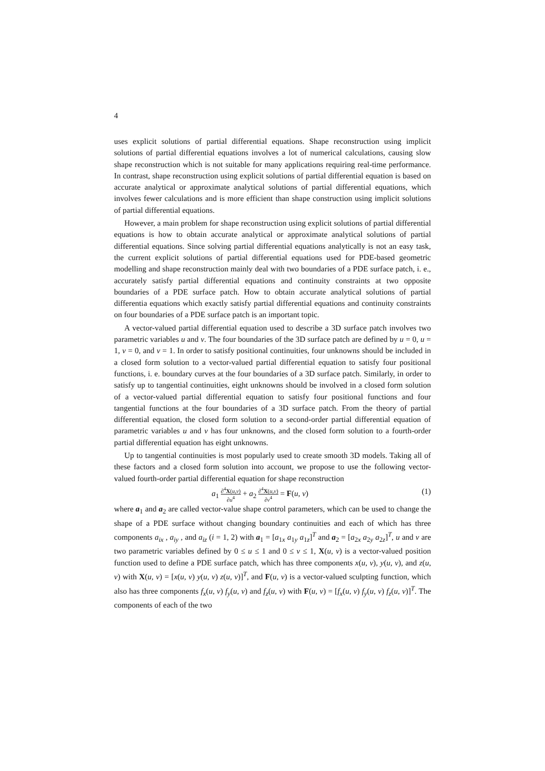4
uses explicit solutions of partial differential equations. Shape reconstruction using implicit solutions of partial differential equations involves a lot of numerical calculations, causing slow shape reconstruction which is not suitable for many applications requiring real-time performance. In contrast, shape reconstruction using explicit solutions of partial differential equation is based on accurate analytical or approximate analytical solutions of partial differential equations, which involves fewer calculations and is more efficient than shape construction using implicit solutions of partial differential equations.
However, a main problem for shape reconstruction using explicit solutions of partial differential equations is how to obtain accurate analytical or approximate analytical solutions of partial differential equations. Since solving partial differential equations analytically is not an easy task, the current explicit solutions of partial differential equations used for PDE-based geometric modelling and shape reconstruction mainly deal with two boundaries of a PDE surface patch, i. e., accurately satisfy partial differential equations and continuity constraints at two opposite boundaries of a PDE surface patch. How to obtain accurate analytical solutions of partial differentia equations which exactly satisfy partial differential equations and continuity constraints on four boundaries of a PDE surface patch is an important topic.
A vector-valued partial differential equation used to describe a 3D surface patch involves two parametric variables u and v. The four boundaries of the 3D surface patch are defined by u = 0, u = 1, v = 0, and v = 1. In order to satisfy positional continuities, four unknowns should be included in a closed form solution to a vector-valued partial differential equation to satisfy four positional functions, i. e. boundary curves at the four boundaries of a 3D surface patch. Similarly, in order to satisfy up to tangential continuities, eight unknowns should be involved in a closed form solution of a vector-valued partial differential equation to satisfy four positional functions and four tangential functions at the four boundaries of a 3D surface patch. From the theory of partial differential equation, the closed form solution to a second-order partial differential equation of parametric variables u and v has four unknowns, and the closed form solution to a fourth-order partial differential equation has eight unknowns.
Up to tangential continuities is most popularly used to create smooth 3D models. Taking all of these factors and a closed form solution into account, we propose to use the following vector-valued fourth-order partial differential equation for shape reconstruction
a<sub>1</sub> ∂<sup>4</sup>X(u,v) ∂u<sup>4</sup> + a<sub>2</sub> ∂<sup>4</sup>X(u,v) ∂v<sup>4</sup> = F(u, v) (1)
where a<sub>1</sub> and a<sub>2</sub> are called vector-value shape control parameters, which can be used to change the shape of a PDE surface without changing boundary continuities and each of which has three components a<sub>ix</sub> , a<sub>iy</sub> , and a<sub>iz</sub> (i = 1, 2) with a<sub>1</sub> = [a<sub>1x</sub> a<sub>1y</sub> a<sub>1z</sub>]<sup>T</sup> and a<sub>2</sub> = [a<sub>2x</sub> a<sub>2y</sub> a<sub>2z</sub>]<sup>T</sup>, u and v are two parametric variables defined by 0 ≤ u ≤ 1 and 0 ≤ v ≤ 1, X(u, v) is a vector-valued position function used to define a PDE surface patch, which has three components x(u, v), y(u, v), and z(u, v) with X(u, v) = [x(u, v) y(u, v) z(u, v)]<sup>T</sup>, and F(u, v) is a vector-valued sculpting function, which also has three components f<sub>x</sub>(u, v) f<sub>y</sub>(u, v) and f<sub>z</sub>(u, v) with F(u, v) = [f<sub>x</sub>(u, v) f<sub>y</sub>(u, v) f<sub>z</sub>(u, v)]<sup>T</sup>. The components of each of the two